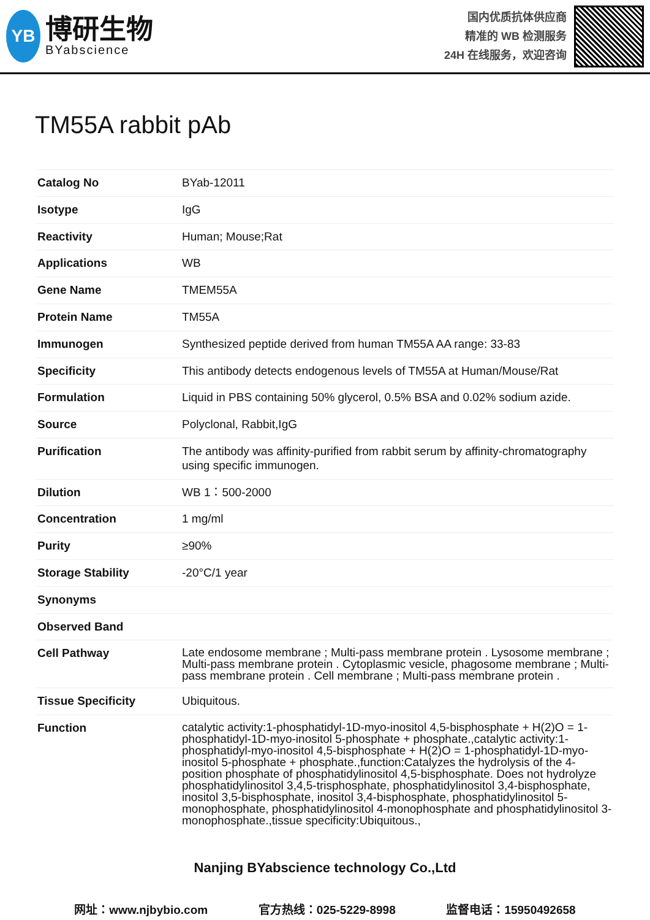YB
博研生物
BYabscience
国内优质抗体供应商
精准的 WB 检测服务
24H 在线服务，欢迎咨询
TM55A rabbit pAb
| Catalog No | BYab-12011 |
| Isotype | IgG |
| Reactivity | Human; Mouse;Rat |
| Applications | WB |
| Gene Name | TMEM55A |
| Protein Name | TM55A |
| Immunogen | Synthesized peptide derived from human TM55A AA range: 33-83 |
| Specificity | This antibody detects endogenous levels of TM55A at Human/Mouse/Rat |
| Formulation | Liquid in PBS containing 50% glycerol, 0.5% BSA and 0.02% sodium azide. |
| Source | Polyclonal, Rabbit,IgG |
| Purification | The antibody was affinity-purified from rabbit serum by affinity-chromatography using specific immunogen. |
| Dilution | WB 1：500-2000 |
| Concentration | 1 mg/ml |
| Purity | ≥90% |
| Storage Stability | -20°C/1 year |
| Synonyms | |
| Observed Band | |
| Cell Pathway | Late endosome membrane ; Multi-pass membrane protein . Lysosome membrane ; Multi-pass membrane protein . Cytoplasmic vesicle, phagosome membrane ; Multi-pass membrane protein . Cell membrane ; Multi-pass membrane protein . |
| Tissue Specificity | Ubiquitous. |
| Function | catalytic activity:1-phosphatidyl-1D-myo-inositol 4,5-bisphosphate + H(2)O = 1-phosphatidyl-1D-myo-inositol 5-phosphate + phosphate.,catalytic activity:1-phosphatidyl-myo-inositol 4,5-bisphosphate + H(2)O = 1-phosphatidyl-1D-myo-inositol 5-phosphate + phosphate.,function:Catalyzes the hydrolysis of the 4-position phosphate of phosphatidylinositol 4,5-bisphosphate. Does not hydrolyze phosphatidylinositol 3,4,5-trisphosphate, phosphatidylinositol 3,4-bisphosphate, inositol 3,5-bisphosphate, inositol 3,4-bisphosphate, phosphatidylinositol 5-monophosphate, phosphatidylinositol 4-monophosphate and phosphatidylinositol 3-monophosphate.,tissue specificity:Ubiquitous., |
Nanjing BYabscience technology Co.,Ltd
网址：www.njbybio.com 官方热线：025-5229-8998 监督电话：15950492658